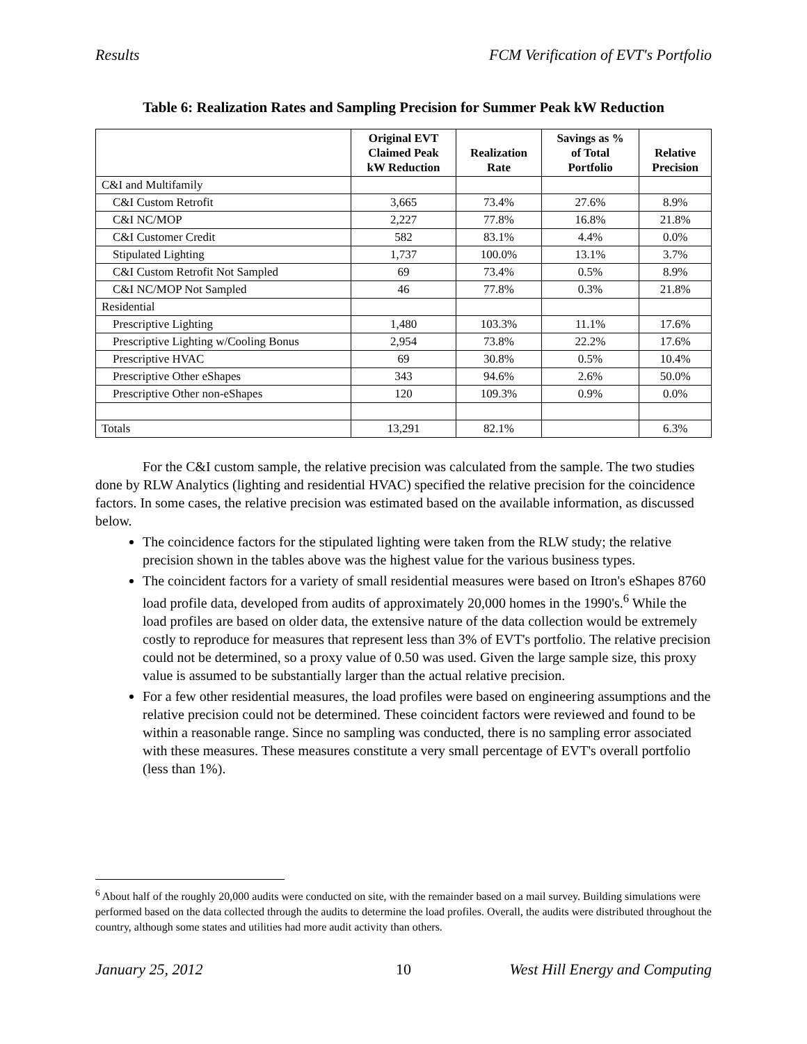Results FCM Verification of EVT's Portfolio
Table 6: Realization Rates and Sampling Precision for Summer Peak kW Reduction
| | Original EVT Claimed Peak kW Reduction | Realization Rate | Savings as % of Total Portfolio | Relative Precision |
| --- | --- | --- | --- | --- |
| C&I and Multifamily | | | | |
| C&I Custom Retrofit | 3,665 | 73.4% | 27.6% | 8.9% |
| C&I NC/MOP | 2,227 | 77.8% | 16.8% | 21.8% |
| C&I Customer Credit | 582 | 83.1% | 4.4% | 0.0% |
| Stipulated Lighting | 1,737 | 100.0% | 13.1% | 3.7% |
| C&I Custom Retrofit Not Sampled | 69 | 73.4% | 0.5% | 8.9% |
| C&I NC/MOP Not Sampled | 46 | 77.8% | 0.3% | 21.8% |
| Residential | | | | |
| Prescriptive Lighting | 1,480 | 103.3% | 11.1% | 17.6% |
| Prescriptive Lighting w/Cooling Bonus | 2,954 | 73.8% | 22.2% | 17.6% |
| Prescriptive HVAC | 69 | 30.8% | 0.5% | 10.4% |
| Prescriptive Other eShapes | 343 | 94.6% | 2.6% | 50.0% |
| Prescriptive Other non-eShapes | 120 | 109.3% | 0.9% | 0.0% |
| Totals | 13,291 | 82.1% | | 6.3% |
For the C&I custom sample, the relative precision was calculated from the sample. The two studies done by RLW Analytics (lighting and residential HVAC) specified the relative precision for the coincidence factors. In some cases, the relative precision was estimated based on the available information, as discussed below.
The coincidence factors for the stipulated lighting were taken from the RLW study; the relative precision shown in the tables above was the highest value for the various business types.
The coincident factors for a variety of small residential measures were based on Itron's eShapes 8760 load profile data, developed from audits of approximately 20,000 homes in the 1990's.<sup>6</sup> While the load profiles are based on older data, the extensive nature of the data collection would be extremely costly to reproduce for measures that represent less than 3% of EVT's portfolio. The relative precision could not be determined, so a proxy value of 0.50 was used. Given the large sample size, this proxy value is assumed to be substantially larger than the actual relative precision.
For a few other residential measures, the load profiles were based on engineering assumptions and the relative precision could not be determined. These coincident factors were reviewed and found to be within a reasonable range. Since no sampling was conducted, there is no sampling error associated with these measures. These measures constitute a very small percentage of EVT's overall portfolio (less than 1%).
<sup>6</sup> About half of the roughly 20,000 audits were conducted on site, with the remainder based on a mail survey. Building simulations were performed based on the data collected through the audits to determine the load profiles. Overall, the audits were distributed throughout the country, although some states and utilities had more audit activity than others.
January 25, 2012 10 West Hill Energy and Computing